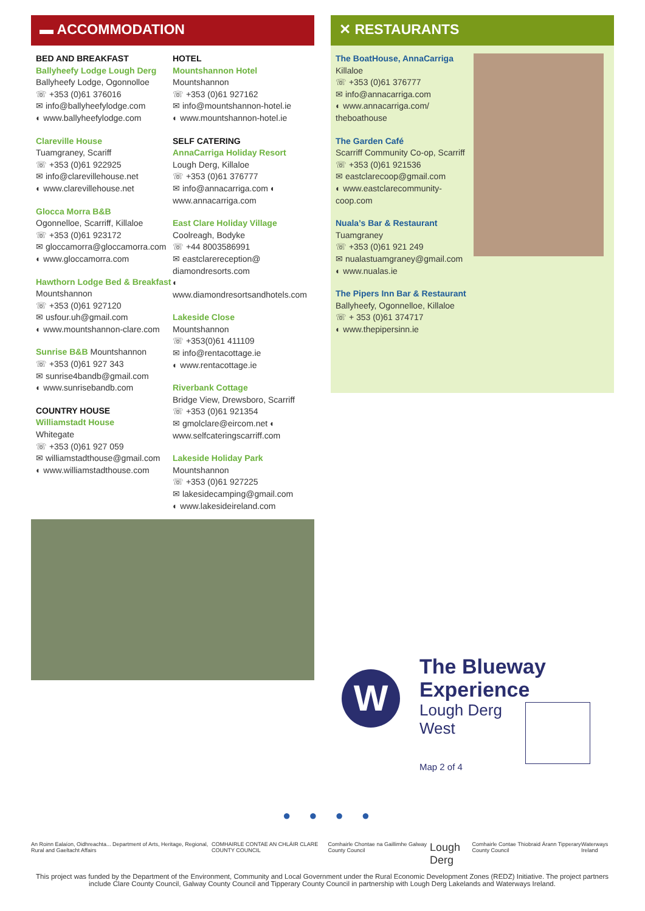▬ ACCOMMODATION
BED AND BREAKFAST
Ballyheefy Lodge Lough Derg
Ballyheefy Lodge, Ogonnolloe
☏ +353 (0)61 376016
✉ info@ballyheefylodge.com
◐ www.ballyheefylodge.com
Clareville House
Tuamgraney, Scariff
☏ +353 (0)61 922925
✉ info@clarevillehouse.net
◐ www.clarevillehouse.net
Glocca Morra B&B
Ogonnelloe, Scarriff, Killaloe
☏ +353 (0)61 923172
✉ gloccamorra@gloccamorra.com
◐ www.gloccamorra.com
Hawthorn Lodge Bed & Breakfast
Mountshannon
☏ +353 (0)61 927120
✉ usfour.uh@gmail.com
◐ www.mountshannon-clare.com
Sunrise B&B Mountshannon
☏ +353 (0)61 927 343
✉ sunrise4bandb@gmail.com
◐ www.sunrisebandb.com
COUNTRY HOUSE
Williamstadt House
Whitegate
☏ +353 (0)61 927 059
✉ williamstadthouse@gmail.com
◐ www.williamstadthouse.com
HOTEL
Mountshannon Hotel
Mountshannon
☏ +353 (0)61 927162
✉ info@mountshannon-hotel.ie
◐ www.mountshannon-hotel.ie
SELF CATERING
AnnaCarriga Holiday Resort
Lough Derg, Killaloe
☏ +353 (0)61 376777
✉ info@annacarriga.com ◐
www.annacarriga.com
East Clare Holiday Village
Coolreagh, Bodyke
☏ +44 8003586991
✉ eastclarereception@ diamondresorts.com
◐ www.diamondresortsandhotels.com
Lakeside Close
Mountshannon
☏ +353(0)61 411109
✉ info@rentacottage.ie
◐ www.rentacottage.ie
Riverbank Cottage
Bridge View, Drewsboro, Scarriff
☏ +353 (0)61 921354
✉ gmolclare@eircom.net ◐
www.selfcateringscarriff.com
Lakeside Holiday Park
Mountshannon
☏ +353 (0)61 927225
✉ lakesidecamping@gmail.com
◐ www.lakesideireland.com
✕ RESTAURANTS
The BoatHouse, AnnaCarriga
Killaloe
☏ +353 (0)61 376777
✉ info@annacarriga.com
◐ www.annacarriga.com/ theboathouse
The Garden Café
Scarriff Community Co-op, Scarriff
☏ +353 (0)61 921536
✉ eastclarecoop@gmail.com
◐ www.eastclarecommunity-coop.com
Nuala’s Bar & Restaurant
Tuamgraney
☏ +353 (0)61 921 249
✉ nualastuamgraney@gmail.com
◐ www.nualas.ie
The Pipers Inn Bar & Restaurant
Ballyheefy, Ogonnelloe, Killaloe
☏ + 353 (0)61 374717
◐ www.thepipersinn.ie
W
The Blueway
Experience
Lough Derg
West
Map 2 of 4
●●●●
An Roinn Ealaíon, Oidhreachta... Department of Arts, Heritage, Regional, Rural and Gaeltacht Affairs COMHAIRLE CONTAE AN CHLÁIR CLARE COUNTY COUNCIL Comhairle Chontae na Gaillimhe Galway County Council Lough Derg Comhairle Contae Thiobraid Árann Tipperary County Council Waterways Ireland
This project was funded by the Department of the Environment, Community and Local Government under the Rural Economic Development Zones (REDZ) Initiative. The project partners include Clare County Council, Galway County Council and Tipperary County Council in partnership with Lough Derg Lakelands and Waterways Ireland.